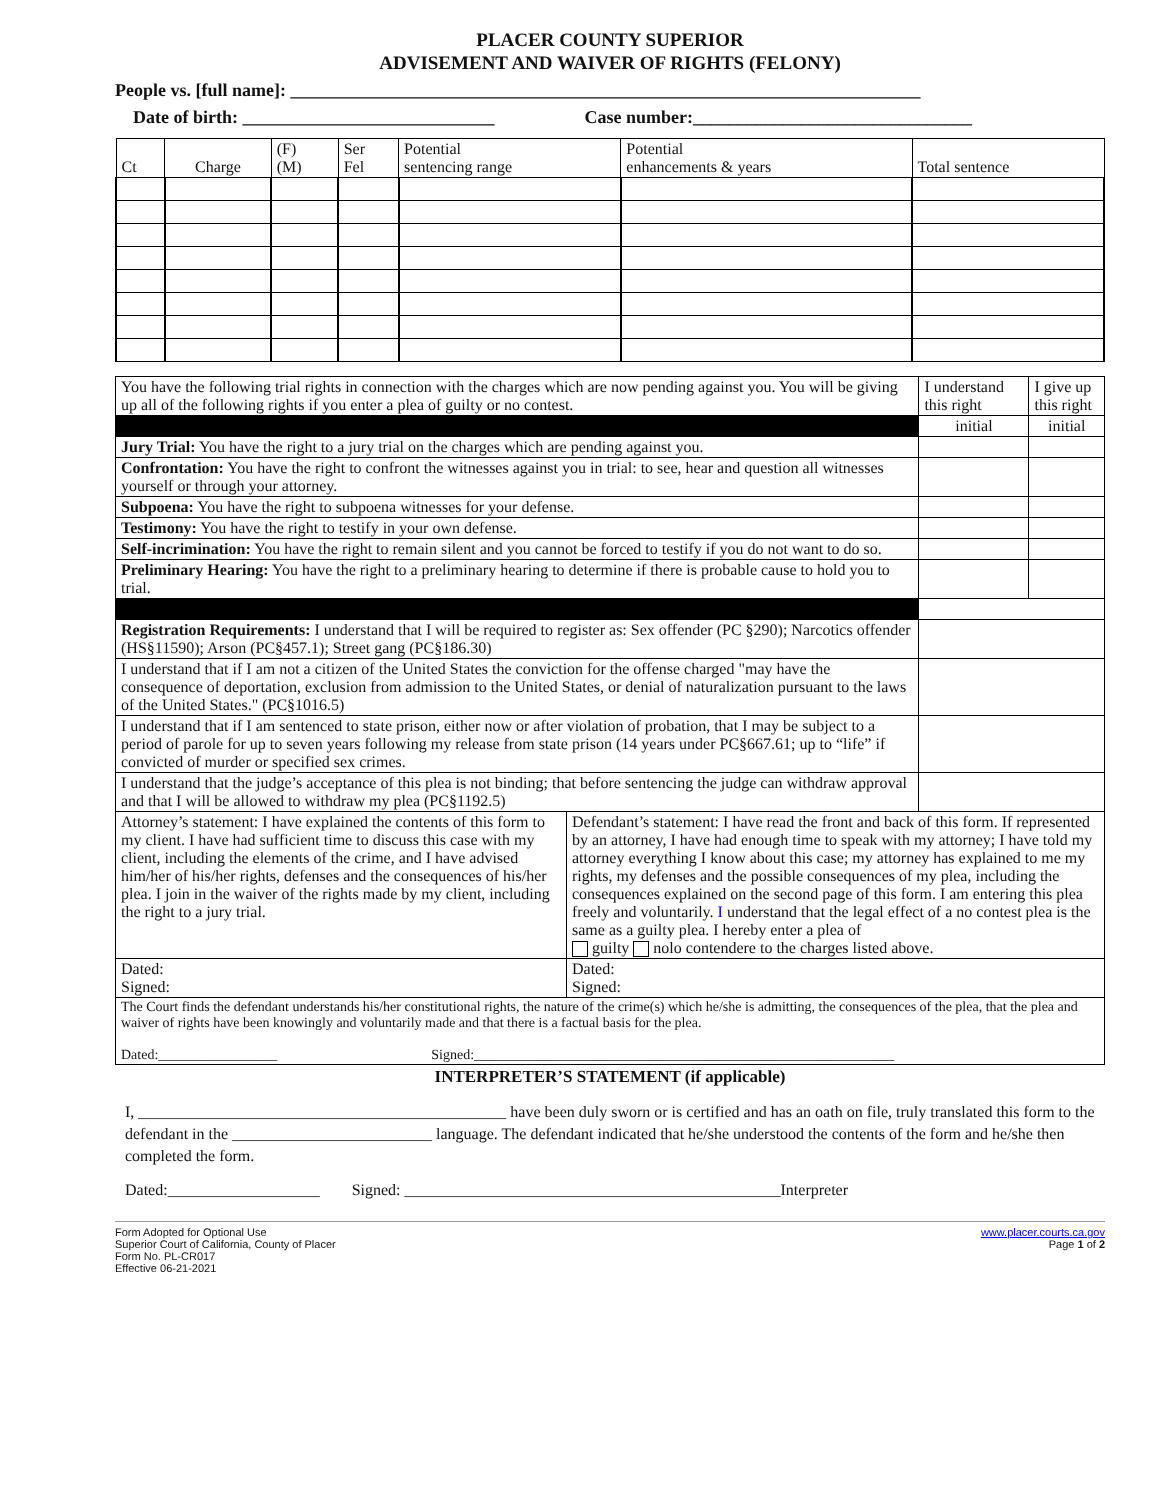PLACER COUNTY SUPERIOR
ADVISEMENT AND WAIVER OF RIGHTS (FELONY)
People vs. [full name]: ______________________________________________________________________
Date of birth: ____________________________ Case number:_______________________________
| Ct | Charge | (F) (M) | Ser Fel | Potential sentencing range | Potential enhancements & years | Total sentence |
| --- | --- | --- | --- | --- | --- | --- |
| You have the following trial rights in connection with the charges which are now pending against you. You will be giving up all of the following rights if you enter a plea of guilty or no contest. | | I understand this right | I give up this right |
| | | initial | initial |
| Jury Trial: You have the right to a jury trial on the charges which are pending against you. | | | |
| Confrontation: You have the right to confront the witnesses against you in trial: to see, hear and question all witnesses yourself or through your attorney. | | | |
| Subpoena: You have the right to subpoena witnesses for your defense. | | | |
| Testimony: You have the right to testify in your own defense. | | | |
| Self-incrimination: You have the right to remain silent and you cannot be forced to testify if you do not want to do so. | | | |
| Preliminary Hearing: You have the right to a preliminary hearing to determine if there is probable cause to hold you to trial. | | | |
| Registration Requirements: I understand that I will be required to register as: Sex offender (PC §290); Narcotics offender (HS§11590); Arson (PC§457.1); Street gang (PC§186.30) | | | |
| I understand that if I am not a citizen of the United States the conviction for the offense charged "may have the consequence of deportation, exclusion from admission to the United States, or denial of naturalization pursuant to the laws of the United States." (PC§1016.5) | | | |
| I understand that if I am sentenced to state prison, either now or after violation of probation, that I may be subject to a period of parole for up to seven years following my release from state prison (14 years under PC§667.61; up to “life” if convicted of murder or specified sex crimes. | | | |
| I understand that the judge’s acceptance of this plea is not binding; that before sentencing the judge can withdraw approval and that I will be allowed to withdraw my plea (PC§1192.5) | | | |
| Attorney’s statement: I have explained the contents of this form to my client. I have had sufficient time to discuss this case with my client, including the elements of the crime, and I have advised him/her of his/her rights, defenses and the consequences of his/her plea. I join in the waiver of the rights made by my client, including the right to a jury trial. | Defendant’s statement: I have read the front and back of this form. If represented by an attorney, I have had enough time to speak with my attorney; I have told my attorney everything I know about this case; my attorney has explained to me my rights, my defenses and the possible consequences of my plea, including the consequences explained on the second page of this form. I am entering this plea freely and voluntarily. I understand that the legal effect of a no contest plea is the same as a guilty plea. I hereby enter a plea of guilty nolo contendere to the charges listed above. | | |
| Dated: Signed: | Dated: Signed: | | |
| The Court finds the defendant understands his/her constitutional rights, the nature of the crime(s) which he/she is admitting, the consequences of the plea, that the plea and waiver of rights have been knowingly and voluntarily made and that there is a factual basis for the plea. Dated:_________________ Signed:____________________________________________________________ | | | |
INTERPRETER’S STATEMENT (if applicable)
I, ______________________________________________ have been duly sworn or is certified and has an oath on file, truly translated this form to the defendant in the _________________________ language. The defendant indicated that he/she understood the contents of the form and he/she then completed the form.
Dated:___________________ Signed: _______________________________________________Interpreter
Form Adopted for Optional Use
Superior Court of California, County of Placer
Form No. PL-CR017
Effective 06-21-2021
www.placer.courts.ca.gov
Page 1 of 2